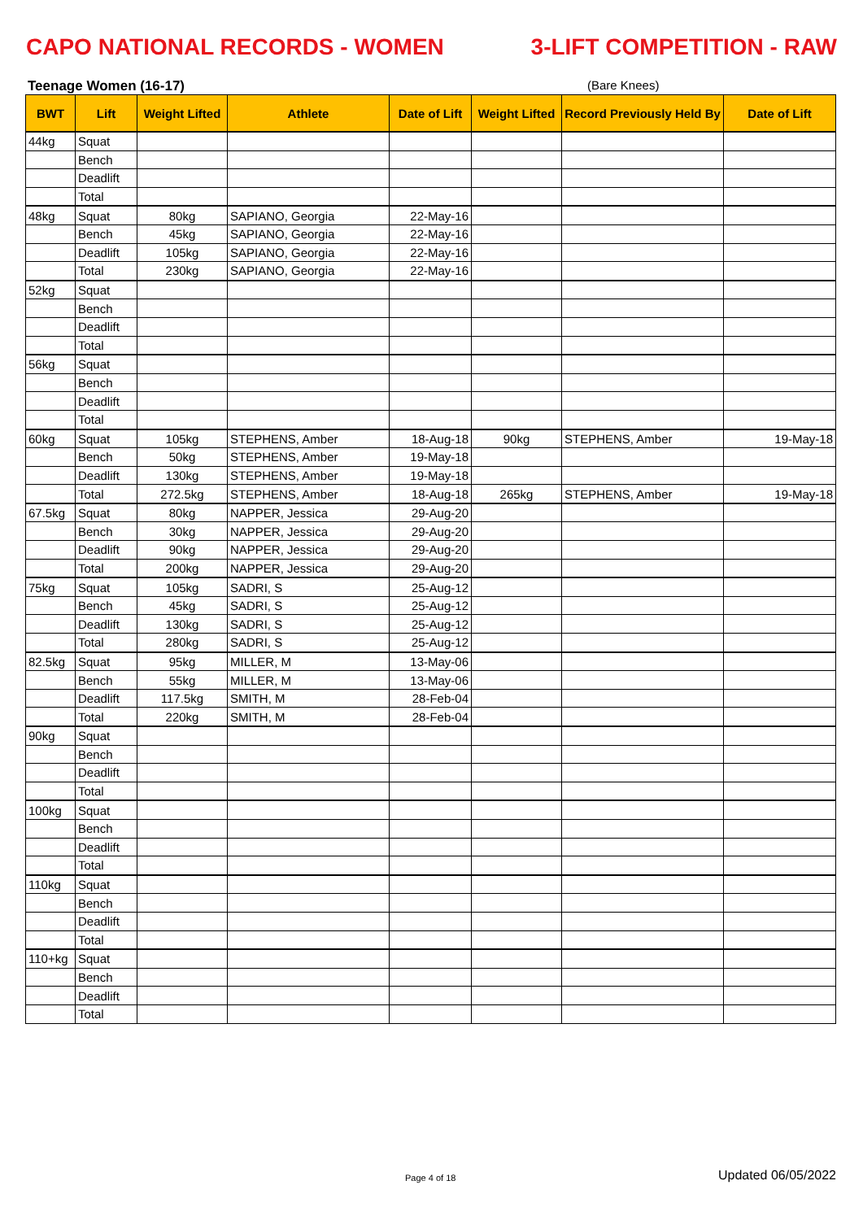CAPO NATIONAL RECORDS - WOMEN 3-LIFT COMPETITION - RAW
Teenage Women (16-17) (Bare Knees)
| BWT | Lift | Weight Lifted | Athlete | Date of Lift | Weight Lifted | Record Previously Held By | Date of Lift |
| --- | --- | --- | --- | --- | --- | --- | --- |
| 44kg | Squat | | | | | | |
| | Bench | | | | | | |
| | Deadlift | | | | | | |
| | Total | | | | | | |
| 48kg | Squat | 80kg | SAPIANO, Georgia | 22-May-16 | | | |
| | Bench | 45kg | SAPIANO, Georgia | 22-May-16 | | | |
| | Deadlift | 105kg | SAPIANO, Georgia | 22-May-16 | | | |
| | Total | 230kg | SAPIANO, Georgia | 22-May-16 | | | |
| 52kg | Squat | | | | | | |
| | Bench | | | | | | |
| | Deadlift | | | | | | |
| | Total | | | | | | |
| 56kg | Squat | | | | | | |
| | Bench | | | | | | |
| | Deadlift | | | | | | |
| | Total | | | | | | |
| 60kg | Squat | 105kg | STEPHENS, Amber | 18-Aug-18 | 90kg | STEPHENS, Amber | 19-May-18 |
| | Bench | 50kg | STEPHENS, Amber | 19-May-18 | | | |
| | Deadlift | 130kg | STEPHENS, Amber | 19-May-18 | | | |
| | Total | 272.5kg | STEPHENS, Amber | 18-Aug-18 | 265kg | STEPHENS, Amber | 19-May-18 |
| 67.5kg | Squat | 80kg | NAPPER, Jessica | 29-Aug-20 | | | |
| | Bench | 30kg | NAPPER, Jessica | 29-Aug-20 | | | |
| | Deadlift | 90kg | NAPPER, Jessica | 29-Aug-20 | | | |
| | Total | 200kg | NAPPER, Jessica | 29-Aug-20 | | | |
| 75kg | Squat | 105kg | SADRI, S | 25-Aug-12 | | | |
| | Bench | 45kg | SADRI, S | 25-Aug-12 | | | |
| | Deadlift | 130kg | SADRI, S | 25-Aug-12 | | | |
| | Total | 280kg | SADRI, S | 25-Aug-12 | | | |
| 82.5kg | Squat | 95kg | MILLER, M | 13-May-06 | | | |
| | Bench | 55kg | MILLER, M | 13-May-06 | | | |
| | Deadlift | 117.5kg | SMITH, M | 28-Feb-04 | | | |
| | Total | 220kg | SMITH, M | 28-Feb-04 | | | |
| 90kg | Squat | | | | | | |
| | Bench | | | | | | |
| | Deadlift | | | | | | |
| | Total | | | | | | |
| 100kg | Squat | | | | | | |
| | Bench | | | | | | |
| | Deadlift | | | | | | |
| | Total | | | | | | |
| 110kg | Squat | | | | | | |
| | Bench | | | | | | |
| | Deadlift | | | | | | |
| | Total | | | | | | |
| 110+kg | Squat | | | | | | |
| | Bench | | | | | | |
| | Deadlift | | | | | | |
| | Total | | | | | | |
Page 4 of 18 Updated 06/05/2022